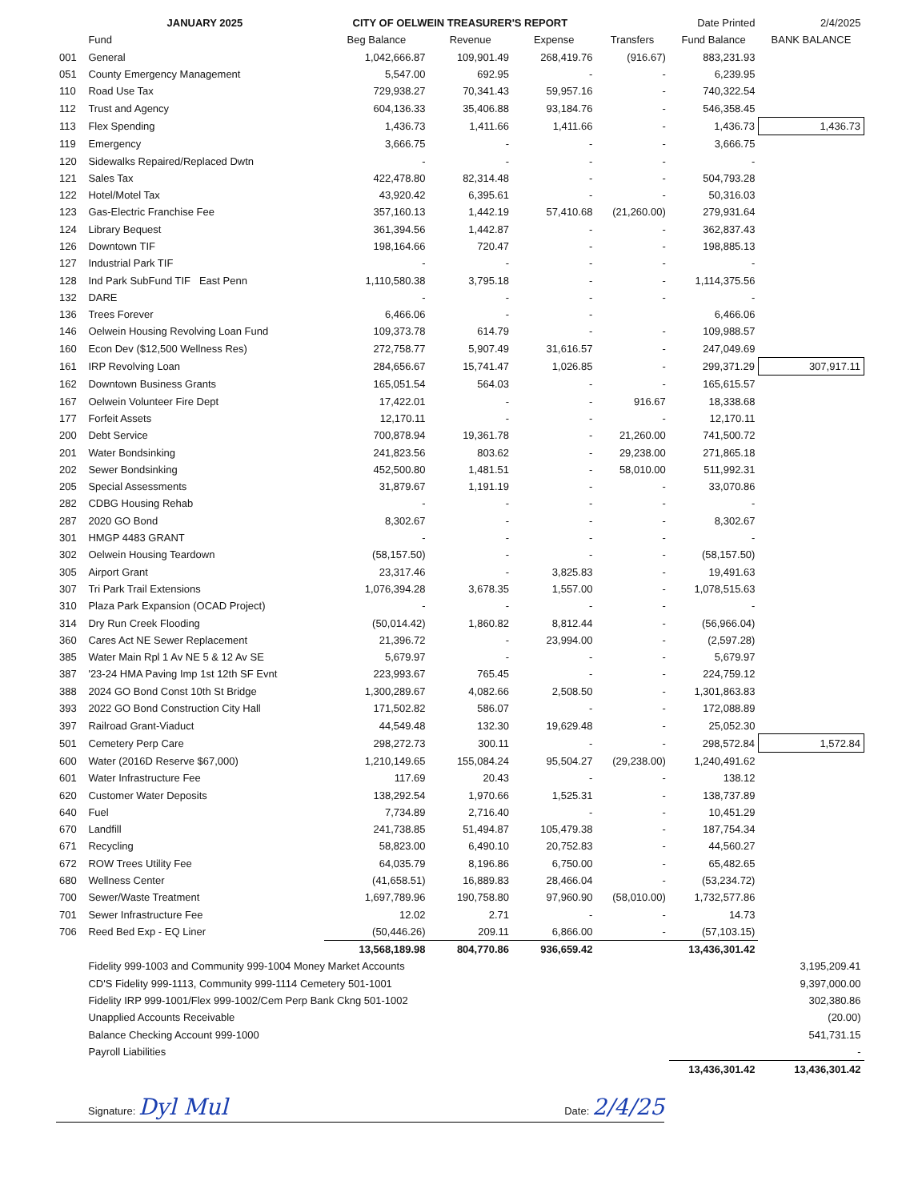| | JANUARY 2025 | CITY OF OELWEIN TREASURER'S REPORT | | | | Date Printed | 2/4/2025 |
| --- | --- | --- | --- | --- | --- | --- | --- |
| | Fund | Beg Balance | Revenue | Expense | Transfers | Fund Balance | BANK BALANCE |
| 001 | General | 1,042,666.87 | 109,901.49 | 268,419.76 | (916.67) | 883,231.93 | |
| 051 | County Emergency Management | 5,547.00 | 692.95 | - | - | 6,239.95 | |
| 110 | Road Use Tax | 729,938.27 | 70,341.43 | 59,957.16 | - | 740,322.54 | |
| 112 | Trust and Agency | 604,136.33 | 35,406.88 | 93,184.76 | - | 546,358.45 | |
| 113 | Flex Spending | 1,436.73 | 1,411.66 | 1,411.66 | - | 1,436.73 | 1,436.73 |
| 119 | Emergency | 3,666.75 | - | - | - | 3,666.75 | |
| 120 | Sidewalks Repaired/Replaced Dwtn | - | - | - | - | - | |
| 121 | Sales Tax | 422,478.80 | 82,314.48 | - | - | 504,793.28 | |
| 122 | Hotel/Motel Tax | 43,920.42 | 6,395.61 | - | - | 50,316.03 | |
| 123 | Gas-Electric Franchise Fee | 357,160.13 | 1,442.19 | 57,410.68 | (21,260.00) | 279,931.64 | |
| 124 | Library Bequest | 361,394.56 | 1,442.87 | - | - | 362,837.43 | |
| 126 | Downtown TIF | 198,164.66 | 720.47 | - | - | 198,885.13 | |
| 127 | Industrial Park TIF | - | - | - | - | - | |
| 128 | Ind Park SubFund TIF East Penn | 1,110,580.38 | 3,795.18 | - | - | 1,114,375.56 | |
| 132 | DARE | - | - | - | - | - | |
| 136 | Trees Forever | 6,466.06 | - | - | | 6,466.06 | |
| 146 | Oelwein Housing Revolving Loan Fund | 109,373.78 | 614.79 | - | - | 109,988.57 | |
| 160 | Econ Dev ($12,500 Wellness Res) | 272,758.77 | 5,907.49 | 31,616.57 | - | 247,049.69 | |
| 161 | IRP Revolving Loan | 284,656.67 | 15,741.47 | 1,026.85 | - | 299,371.29 | 307,917.11 |
| 162 | Downtown Business Grants | 165,051.54 | 564.03 | - | - | 165,615.57 | |
| 167 | Oelwein Volunteer Fire Dept | 17,422.01 | - | - | 916.67 | 18,338.68 | |
| 177 | Forfeit Assets | 12,170.11 | - | - | - | 12,170.11 | |
| 200 | Debt Service | 700,878.94 | 19,361.78 | - | 21,260.00 | 741,500.72 | |
| 201 | Water Bondsinking | 241,823.56 | 803.62 | - | 29,238.00 | 271,865.18 | |
| 202 | Sewer Bondsinking | 452,500.80 | 1,481.51 | - | 58,010.00 | 511,992.31 | |
| 205 | Special Assessments | 31,879.67 | 1,191.19 | - | - | 33,070.86 | |
| 282 | CDBG Housing Rehab | - | - | - | - | - | |
| 287 | 2020 GO Bond | 8,302.67 | - | - | - | 8,302.67 | |
| 301 | HMGP 4483 GRANT | - | - | - | - | - | |
| 302 | Oelwein Housing Teardown | (58,157.50) | - | - | - | (58,157.50) | |
| 305 | Airport Grant | 23,317.46 | - | 3,825.83 | - | 19,491.63 | |
| 307 | Tri Park Trail Extensions | 1,076,394.28 | 3,678.35 | 1,557.00 | - | 1,078,515.63 | |
| 310 | Plaza Park Expansion (OCAD Project) | - | - | - | - | - | |
| 314 | Dry Run Creek Flooding | (50,014.42) | 1,860.82 | 8,812.44 | - | (56,966.04) | |
| 360 | Cares Act NE Sewer Replacement | 21,396.72 | - | 23,994.00 | - | (2,597.28) | |
| 385 | Water Main Rpl 1 Av NE 5 & 12 Av SE | 5,679.97 | - | - | - | 5,679.97 | |
| 387 | '23-24 HMA Paving Imp 1st 12th SF Evnt | 223,993.67 | 765.45 | - | - | 224,759.12 | |
| 388 | 2024 GO Bond Const 10th St Bridge | 1,300,289.67 | 4,082.66 | 2,508.50 | - | 1,301,863.83 | |
| 393 | 2022 GO Bond Construction City Hall | 171,502.82 | 586.07 | - | - | 172,088.89 | |
| 397 | Railroad Grant-Viaduct | 44,549.48 | 132.30 | 19,629.48 | - | 25,052.30 | |
| 501 | Cemetery Perp Care | 298,272.73 | 300.11 | - | - | 298,572.84 | 1,572.84 |
| 600 | Water (2016D Reserve $67,000) | 1,210,149.65 | 155,084.24 | 95,504.27 | (29,238.00) | 1,240,491.62 | |
| 601 | Water Infrastructure Fee | 117.69 | 20.43 | - | - | 138.12 | |
| 620 | Customer Water Deposits | 138,292.54 | 1,970.66 | 1,525.31 | - | 138,737.89 | |
| 640 | Fuel | 7,734.89 | 2,716.40 | - | - | 10,451.29 | |
| 670 | Landfill | 241,738.85 | 51,494.87 | 105,479.38 | - | 187,754.34 | |
| 671 | Recycling | 58,823.00 | 6,490.10 | 20,752.83 | - | 44,560.27 | |
| 672 | ROW Trees Utility Fee | 64,035.79 | 8,196.86 | 6,750.00 | - | 65,482.65 | |
| 680 | Wellness Center | (41,658.51) | 16,889.83 | 28,466.04 | - | (53,234.72) | |
| 700 | Sewer/Waste Treatment | 1,697,789.96 | 190,758.80 | 97,960.90 | (58,010.00) | 1,732,577.86 | |
| 701 | Sewer Infrastructure Fee | 12.02 | 2.71 | - | - | 14.73 | |
| 706 | Reed Bed Exp - EQ Liner | (50,446.26) | 209.11 | 6,866.00 | - | (57,103.15) | |
| | | 13,568,189.98 | 804,770.86 | 936,659.42 | | 13,436,301.42 | |
| | Fidelity 999-1003 and Community 999-1004 Money Market Accounts | | | | | | 3,195,209.41 |
| | CD'S Fidelity 999-1113, Community 999-1114 Cemetery 501-1001 | | | | | | 9,397,000.00 |
| | Fidelity IRP 999-1001/Flex 999-1002/Cem Perp Bank Ckng 501-1002 | | | | | | 302,380.86 |
| | Unapplied Accounts Receivable | | | | | | (20.00) |
| | Balance Checking Account 999-1000 | | | | | | 541,731.15 |
| | Payroll Liabilities | | | | | | - |
| | | | | | | 13,436,301.42 | 13,436,301.42 |
Signature: Dyl Mul Date: 2/4/25